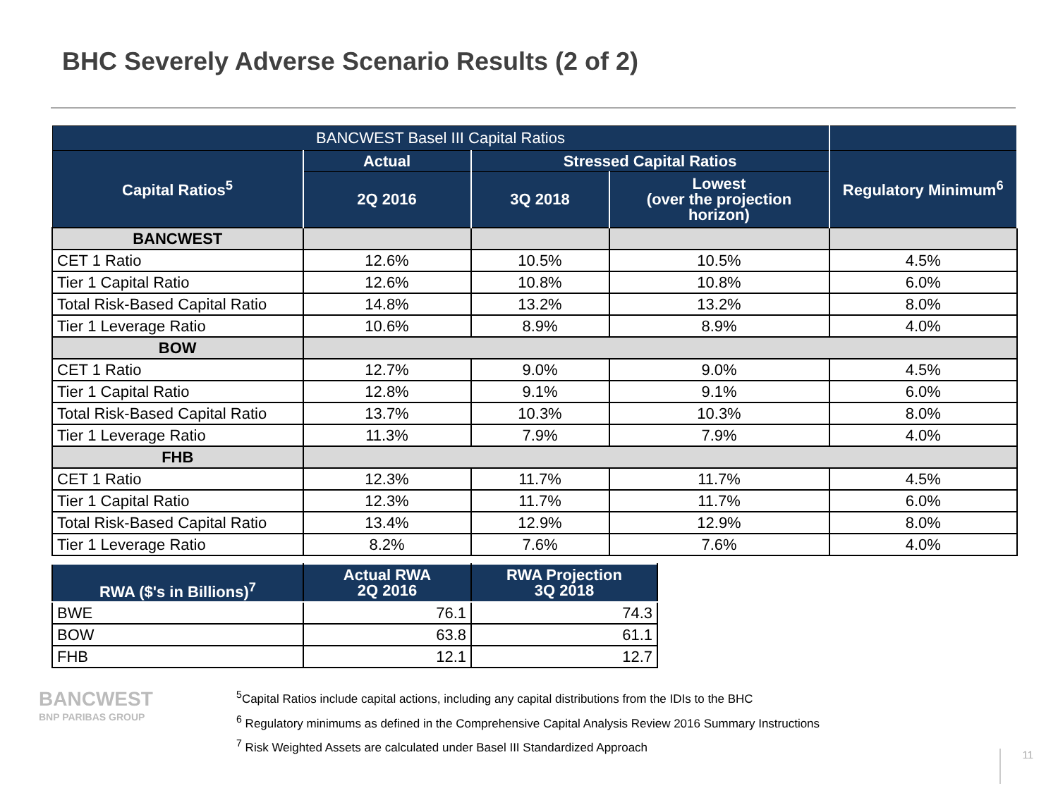BHC Severely Adverse Scenario Results (2 of 2)
| BANCWEST Basel III Capital Ratios | | | | |
| --- | --- | --- | --- | --- |
| Capital Ratios<sup>5</sup> | Actual | Stressed Capital Ratios | | Regulatory Minimum<sup>6</sup> |
| | 2Q 2016 | 3Q 2018 | Lowest (over the projection horizon) | |
| BANCWEST | | | | |
| CET 1 Ratio | 12.6% | 10.5% | 10.5% | 4.5% |
| Tier 1 Capital Ratio | 12.6% | 10.8% | 10.8% | 6.0% |
| Total Risk-Based Capital Ratio | 14.8% | 13.2% | 13.2% | 8.0% |
| Tier 1 Leverage Ratio | 10.6% | 8.9% | 8.9% | 4.0% |
| BOW | | | | |
| CET 1 Ratio | 12.7% | 9.0% | 9.0% | 4.5% |
| Tier 1 Capital Ratio | 12.8% | 9.1% | 9.1% | 6.0% |
| Total Risk-Based Capital Ratio | 13.7% | 10.3% | 10.3% | 8.0% |
| Tier 1 Leverage Ratio | 11.3% | 7.9% | 7.9% | 4.0% |
| FHB | | | | |
| CET 1 Ratio | 12.3% | 11.7% | 11.7% | 4.5% |
| Tier 1 Capital Ratio | 12.3% | 11.7% | 11.7% | 6.0% |
| Total Risk-Based Capital Ratio | 13.4% | 12.9% | 12.9% | 8.0% |
| Tier 1 Leverage Ratio | 8.2% | 7.6% | 7.6% | 4.0% |
| RWA ($'s in Billions)<sup>7</sup> | Actual RWA 2Q 2016 | RWA Projection 3Q 2018 |
| --- | --- | --- |
| BWE | 76.1 | 74.3 |
| BOW | 63.8 | 61.1 |
| FHB | 12.1 | 12.7 |
BANCWEST
BNP PARIBAS GROUP
<sup>5</sup> Capital Ratios include capital actions, including any capital distributions from the IDIs to the BHC
<sup>6</sup> Regulatory minimums as defined in the Comprehensive Capital Analysis Review 2016 Summary Instructions
<sup>7</sup> Risk Weighted Assets are calculated under Basel III Standardized Approach
11